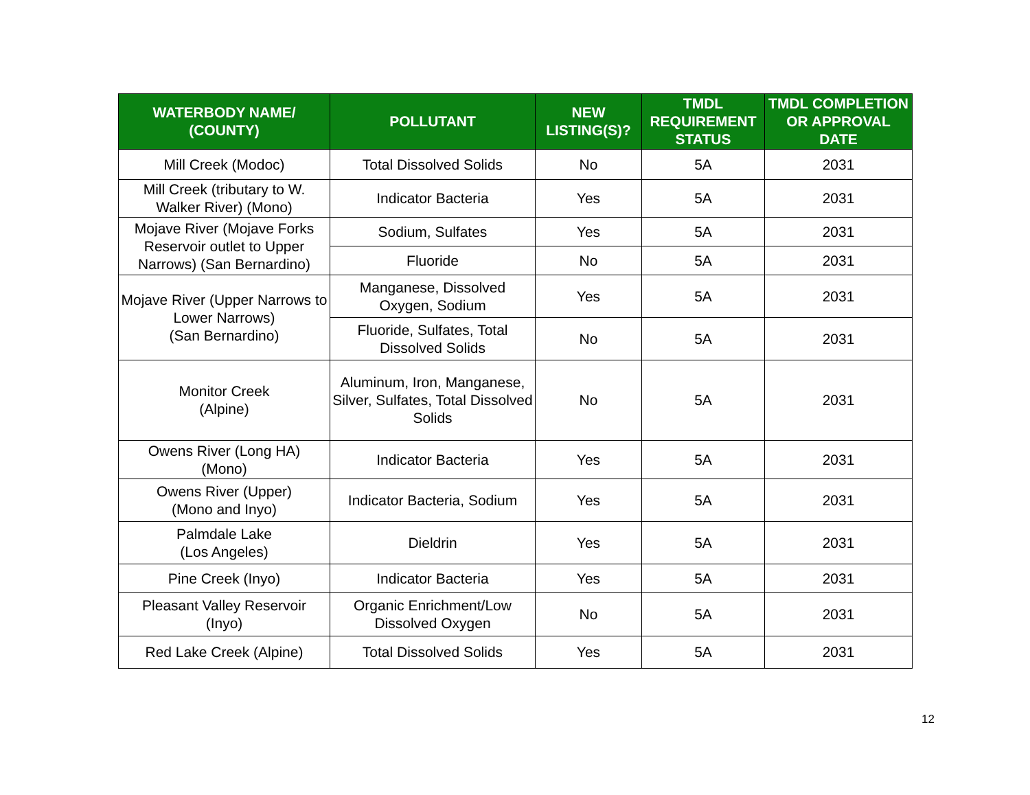| WATERBODY NAME/ (COUNTY) | POLLUTANT | NEW LISTING(S)? | TMDL REQUIREMENT STATUS | TMDL COMPLETION OR APPROVAL DATE |
| --- | --- | --- | --- | --- |
| Mill Creek (Modoc) | Total Dissolved Solids | No | 5A | 2031 |
| Mill Creek (tributary to W. Walker River) (Mono) | Indicator Bacteria | Yes | 5A | 2031 |
| Mojave River (Mojave Forks Reservoir outlet to Upper Narrows) (San Bernardino) | Sodium, Sulfates | Yes | 5A | 2031 |
| | Fluoride | No | 5A | 2031 |
| Mojave River (Upper Narrows to Lower Narrows) (San Bernardino) | Manganese, Dissolved Oxygen, Sodium | Yes | 5A | 2031 |
| | Fluoride, Sulfates, Total Dissolved Solids | No | 5A | 2031 |
| Monitor Creek (Alpine) | Aluminum, Iron, Manganese, Silver, Sulfates, Total Dissolved Solids | No | 5A | 2031 |
| Owens River (Long HA) (Mono) | Indicator Bacteria | Yes | 5A | 2031 |
| Owens River (Upper) (Mono and Inyo) | Indicator Bacteria, Sodium | Yes | 5A | 2031 |
| Palmdale Lake (Los Angeles) | Dieldrin | Yes | 5A | 2031 |
| Pine Creek (Inyo) | Indicator Bacteria | Yes | 5A | 2031 |
| Pleasant Valley Reservoir (Inyo) | Organic Enrichment/Low Dissolved Oxygen | No | 5A | 2031 |
| Red Lake Creek (Alpine) | Total Dissolved Solids | Yes | 5A | 2031 |
12